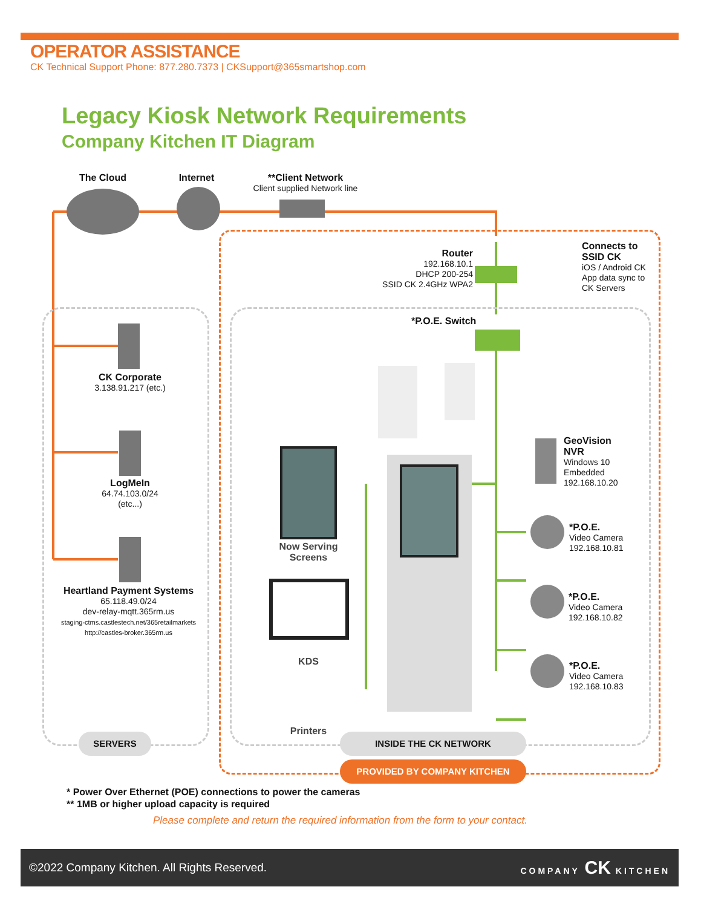OPERATOR ASSISTANCE
CK Technical Support Phone: 877.280.7373 | CKSupport@365smartshop.com
Legacy Kiosk Network Requirements
Company Kitchen IT Diagram
The Cloud Internet
**Client Network
Client supplied Network line
Router
192.168.10.1
DHCP 200-254
SSID CK 2.4GHz WPA2
Connects to
SSID CK
iOS / Android CK
App data sync to
CK Servers
*P.O.E. Switch
CK Corporate
3.138.91.217 (etc.)
LogMeIn
64.74.103.0/24
(etc...)
Heartland Payment Systems
65.118.49.0/24
dev-relay-mqtt.365rm.us
staging-ctms.castlestech.net/365retailmarkets
http://castles-broker.365rm.us
GeoVision
NVR
Windows 10
Embedded
192.168.10.20
*P.O.E.
Video Camera
192.168.10.81
*P.O.E.
Video Camera
192.168.10.82
*P.O.E.
Video Camera
192.168.10.83
Now Serving Screens
KDS
Printers
SERVERS INSIDE THE CK NETWORK
PROVIDED BY COMPANY KITCHEN
* Power Over Ethernet (POE) connections to power the cameras
** 1MB or higher upload capacity is required
Please complete and return the required information from the form to your contact.
©2022 Company Kitchen. All Rights Reserved. COMPANY CK KITCHEN